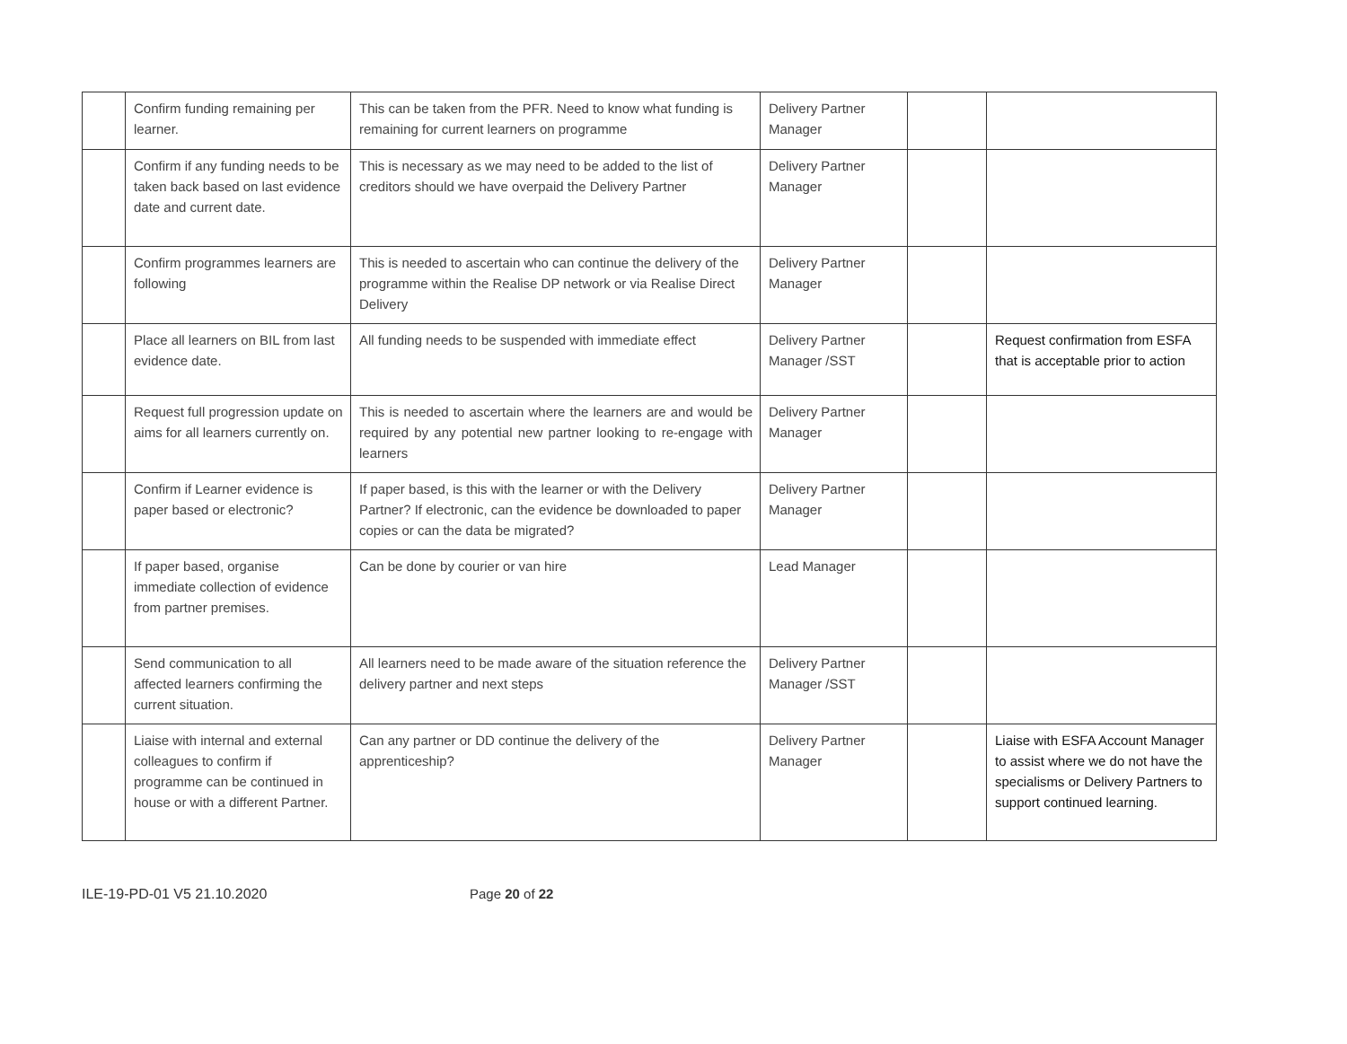| | Confirm funding remaining per learner. | This can be taken from the PFR. Need to know what funding is remaining for current learners on programme | Delivery Partner Manager | | |
| | Confirm if any funding needs to be taken back based on last evidence date and current date. | This is necessary as we may need to be added to the list of creditors should we have overpaid the Delivery Partner | Delivery Partner Manager | | |
| | Confirm programmes learners are following | This is needed to ascertain who can continue the delivery of the programme within the Realise DP network or via Realise Direct Delivery | Delivery Partner Manager | | |
| | Place all learners on BIL from last evidence date. | All funding needs to be suspended with immediate effect | Delivery Partner Manager /SST | | Request confirmation from ESFA that is acceptable prior to action |
| | Request full progression update on aims for all learners currently on. | This is needed to ascertain where the learners are and would be required by any potential new partner looking to re-engage with learners | Delivery Partner Manager | | |
| | Confirm if Learner evidence is paper based or electronic? | If paper based, is this with the learner or with the Delivery Partner? If electronic, can the evidence be downloaded to paper copies or can the data be migrated? | Delivery Partner Manager | | |
| | If paper based, organise immediate collection of evidence from partner premises. | Can be done by courier or van hire | Lead Manager | | |
| | Send communication to all affected learners confirming the current situation. | All learners need to be made aware of the situation reference the delivery partner and next steps | Delivery Partner Manager /SST | | |
| | Liaise with internal and external colleagues to confirm if programme can be continued in house or with a different Partner. | Can any partner or DD continue the delivery of the apprenticeship? | Delivery Partner Manager | | Liaise with ESFA Account Manager to assist where we do not have the specialisms or Delivery Partners to support continued learning. |
ILE-19-PD-01 V5 21.10.2020 Page 20 of 22